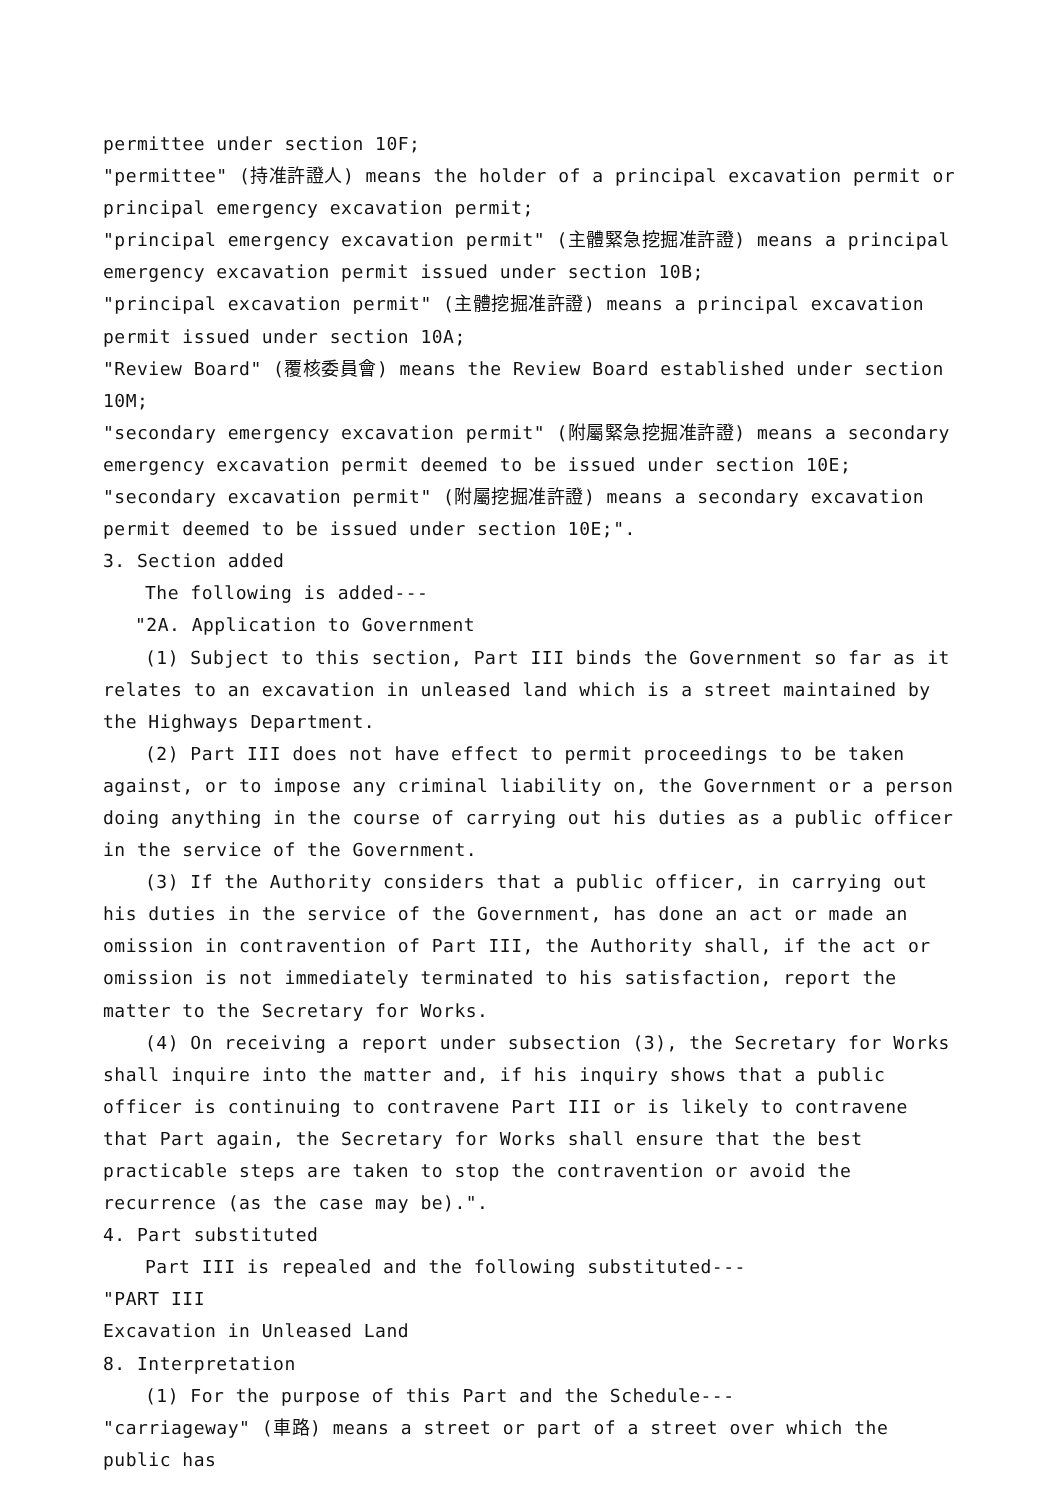permittee under section 10F;
"permittee" (持准許證人) means the holder of a principal excavation permit or principal emergency excavation permit;
"principal emergency excavation permit" (主體緊急挖掘准許證) means a principal emergency excavation permit issued under section 10B;
"principal excavation permit" (主體挖掘准許證) means a principal excavation permit issued under section 10A;
"Review Board" (覆核委員會) means the Review Board established under section 10M;
"secondary emergency excavation permit" (附屬緊急挖掘准許證) means a secondary emergency excavation permit deemed to be issued under section 10E;
"secondary excavation permit" (附屬挖掘准許證) means a secondary excavation permit deemed to be issued under section 10E;".
3. Section added
The following is added---
"2A. Application to Government
(1) Subject to this section, Part III binds the Government so far as it relates to an excavation in unleased land which is a street maintained by the Highways Department.
(2) Part III does not have effect to permit proceedings to be taken against, or to impose any criminal liability on, the Government or a person doing anything in the course of carrying out his duties as a public officer in the service of the Government.
(3) If the Authority considers that a public officer, in carrying out his duties in the service of the Government, has done an act or made an omission in contravention of Part III, the Authority shall, if the act or omission is not immediately terminated to his satisfaction, report the matter to the Secretary for Works.
(4) On receiving a report under subsection (3), the Secretary for Works shall inquire into the matter and, if his inquiry shows that a public officer is continuing to contravene Part III or is likely to contravene that Part again, the Secretary for Works shall ensure that the best practicable steps are taken to stop the contravention or avoid the recurrence (as the case may be).".
4. Part substituted
Part III is repealed and the following substituted---
"PART III
Excavation in Unleased Land
8. Interpretation
(1) For the purpose of this Part and the Schedule---
"carriageway" (車路) means a street or part of a street over which the public has